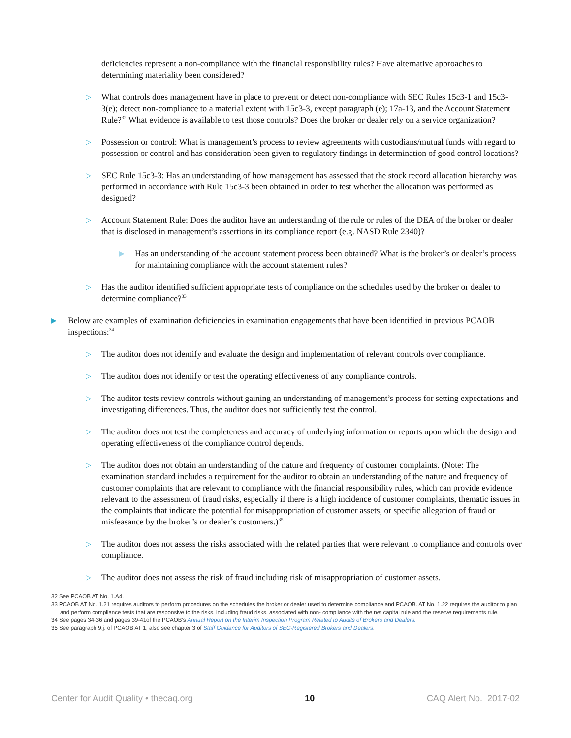deficiencies represent a non-compliance with the financial responsibility rules? Have alternative approaches to determining materiality been considered?
▷
What controls does management have in place to prevent or detect non-compliance with SEC Rules 15c3-1 and 15c3-3(e); detect non-compliance to a material extent with 15c3-3, except paragraph (e); 17a-13, and the Account Statement Rule?<sup>32</sup> What evidence is available to test those controls? Does the broker or dealer rely on a service organization?
▷
Possession or control: What is management’s process to review agreements with custodians/mutual funds with regard to possession or control and has consideration been given to regulatory findings in determination of good control locations?
▷
SEC Rule 15c3-3: Has an understanding of how management has assessed that the stock record allocation hierarchy was performed in accordance with Rule 15c3-3 been obtained in order to test whether the allocation was performed as designed?
▷
Account Statement Rule: Does the auditor have an understanding of the rule or rules of the DEA of the broker or dealer that is disclosed in management’s assertions in its compliance report (e.g. NASD Rule 2340)?
▶
Has an understanding of the account statement process been obtained? What is the broker’s or dealer’s process for maintaining compliance with the account statement rules?
▷
Has the auditor identified sufficient appropriate tests of compliance on the schedules used by the broker or dealer to determine compliance?<sup>33</sup>
▶
Below are examples of examination deficiencies in examination engagements that have been identified in previous PCAOB inspections:<sup>34</sup>
▷
The auditor does not identify and evaluate the design and implementation of relevant controls over compliance.
▷
The auditor does not identify or test the operating effectiveness of any compliance controls.
▷
The auditor tests review controls without gaining an understanding of management’s process for setting expectations and investigating differences. Thus, the auditor does not sufficiently test the control.
▷
The auditor does not test the completeness and accuracy of underlying information or reports upon which the design and operating effectiveness of the compliance control depends.
▷
The auditor does not obtain an understanding of the nature and frequency of customer complaints. (Note: The examination standard includes a requirement for the auditor to obtain an understanding of the nature and frequency of customer complaints that are relevant to compliance with the financial responsibility rules, which can provide evidence relevant to the assessment of fraud risks, especially if there is a high incidence of customer complaints, thematic issues in the complaints that indicate the potential for misappropriation of customer assets, or specific allegation of fraud or misfeasance by the broker’s or dealer’s customers.)<sup>35</sup>
▷
The auditor does not assess the risks associated with the related parties that were relevant to compliance and controls over compliance.
▷
The auditor does not assess the risk of fraud including risk of misappropriation of customer assets.
32 See PCAOB AT No. 1.A4.
33 PCAOB AT No. 1.21 requires auditors to perform procedures on the schedules the broker or dealer used to determine compliance and PCAOB. AT No. 1.22 requires the auditor to plan and perform compliance tests that are responsive to the risks, including fraud risks, associated with non- compliance with the net capital rule and the reserve requirements rule.
34 See pages 34-36 and pages 39-41of the PCAOB’s Annual Report on the Interim Inspection Program Related to Audits of Brokers and Dealers.
35 See paragraph 9.j. of PCAOB AT 1; also see chapter 3 of Staff Guidance for Auditors of SEC-Registered Brokers and Dealers.
Center for Audit Quality • thecaq.org 10 CAQ Alert No. 2017-02